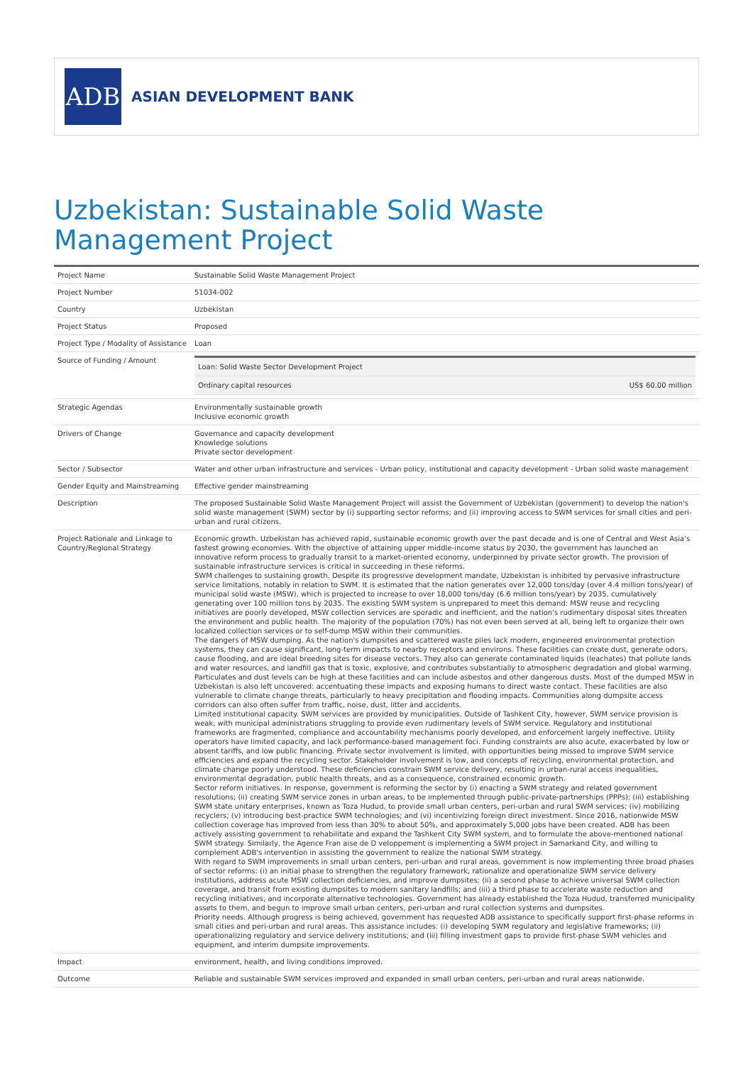ADB
ASIAN DEVELOPMENT BANK
Uzbekistan: Sustainable Solid Waste Management Project
| Project Name | Sustainable Solid Waste Management Project |
| Project Number | 51034-002 |
| Country | Uzbekistan |
| Project Status | Proposed |
| Project Type / Modality of Assistance | Loan |
| Source of Funding / Amount | / Loan: Solid Waste Sector Development Project / / / Ordinary capital resources / US$ 60.00 million / |
| Strategic Agendas | Environmentally sustainable growth Inclusive economic growth |
| Drivers of Change | Governance and capacity development Knowledge solutions Private sector development |
| Sector / Subsector | Water and other urban infrastructure and services - Urban policy, institutional and capacity development - Urban solid waste management |
| Gender Equity and Mainstreaming | Effective gender mainstreaming |
| Description | The proposed Sustainable Solid Waste Management Project will assist the Government of Uzbekistan (government) to develop the nation's solid waste management (SWM) sector by (i) supporting sector reforms; and (ii) improving access to SWM services for small cities and peri-urban and rural citizens. |
| Project Rationale and Linkage to Country/Regional Strategy | Economic growth. Uzbekistan has achieved rapid, sustainable economic growth over the past decade and is one of Central and West Asia's fastest growing economies. With the objective of attaining upper middle-income status by 2030, the government has launched an innovative reform process to gradually transit to a market-oriented economy, underpinned by private sector growth. The provision of sustainable infrastructure services is critical in succeeding in these reforms. SWM challenges to sustaining growth. Despite its progressive development mandate, Uzbekistan is inhibited by pervasive infrastructure service limitations, notably in relation to SWM. It is estimated that the nation generates over 12,000 tons/day (over 4.4 million tons/year) of municipal solid waste (MSW), which is projected to increase to over 18,000 tons/day (6.6 million tons/year) by 2035, cumulatively generating over 100 million tons by 2035. The existing SWM system is unprepared to meet this demand: MSW reuse and recycling initiatives are poorly developed, MSW collection services are sporadic and inefficient, and the nation's rudimentary disposal sites threaten the environment and public health. The majority of the population (70%) has not even been served at all, being left to organize their own localized collection services or to self-dump MSW within their communities. The dangers of MSW dumping. As the nation's dumpsites and scattered waste piles lack modern, engineered environmental protection systems, they can cause significant, long-term impacts to nearby receptors and environs. These facilities can create dust, generate odors, cause flooding, and are ideal breeding sites for disease vectors. They also can generate contaminated liquids (leachates) that pollute lands and water resources, and landfill gas that is toxic, explosive, and contributes substantially to atmospheric degradation and global warming. Particulates and dust levels can be high at these facilities and can include asbestos and other dangerous dusts. Most of the dumped MSW in Uzbekistan is also left uncovered: accentuating these impacts and exposing humans to direct waste contact. These facilities are also vulnerable to climate change threats, particularly to heavy precipitation and flooding impacts. Communities along dumpsite access corridors can also often suffer from traffic, noise, dust, litter and accidents. Limited institutional capacity. SWM services are provided by municipalities. Outside of Tashkent City, however, SWM service provision is weak, with municipal administrations struggling to provide even rudimentary levels of SWM service. Regulatory and institutional frameworks are fragmented, compliance and accountability mechanisms poorly developed, and enforcement largely ineffective. Utility operators have limited capacity, and lack performance-based management foci. Funding constraints are also acute, exacerbated by low or absent tariffs, and low public financing. Private sector involvement is limited, with opportunities being missed to improve SWM service efficiencies and expand the recycling sector. Stakeholder involvement is low, and concepts of recycling, environmental protection, and climate change poorly understood. These deficiencies constrain SWM service delivery, resulting in urban-rural access inequalities, environmental degradation, public health threats, and as a consequence, constrained economic growth. Sector reform initiatives. In response, government is reforming the sector by (i) enacting a SWM strategy and related government resolutions; (ii) creating SWM service zones in urban areas, to be implemented through public-private-partnerships (PPPs); (iii) establishing SWM state unitary enterprises, known as Toza Hudud, to provide small urban centers, peri-urban and rural SWM services; (iv) mobilizing recyclers; (v) introducing best-practice SWM technologies; and (vi) incentivizing foreign direct investment. Since 2016, nationwide MSW collection coverage has improved from less than 30% to about 50%, and approximately 5,000 jobs have been created. ADB has been actively assisting government to rehabilitate and expand the Tashkent City SWM system, and to formulate the above-mentioned national SWM strategy. Similarly, the Agence Fran aise de D veloppement is implementing a SWM project in Samarkand City, and willing to complement ADB's intervention in assisting the government to realize the national SWM strategy. With regard to SWM improvements in small urban centers, peri-urban and rural areas, government is now implementing three broad phases of sector reforms: (i) an initial phase to strengthen the regulatory framework, rationalize and operationalize SWM service delivery institutions, address acute MSW collection deficiencies, and improve dumpsites; (ii) a second phase to achieve universal SWM collection coverage, and transit from existing dumpsites to modern sanitary landfills; and (iii) a third phase to accelerate waste reduction and recycling initiatives, and incorporate alternative technologies. Government has already established the Toza Hudud, transferred municipality assets to them, and begun to improve small urban centers, peri-urban and rural collection systems and dumpsites. Priority needs. Although progress is being achieved, government has requested ADB assistance to specifically support first-phase reforms in small cities and peri-urban and rural areas. This assistance includes: (i) developing SWM regulatory and legislative frameworks; (ii) operationalizing regulatory and service delivery institutions; and (iii) filling investment gaps to provide first-phase SWM vehicles and equipment, and interim dumpsite improvements. |
| Impact | environment, health, and living conditions improved. |
| Outcome | Reliable and sustainable SWM services improved and expanded in small urban centers, peri-urban and rural areas nationwide. |